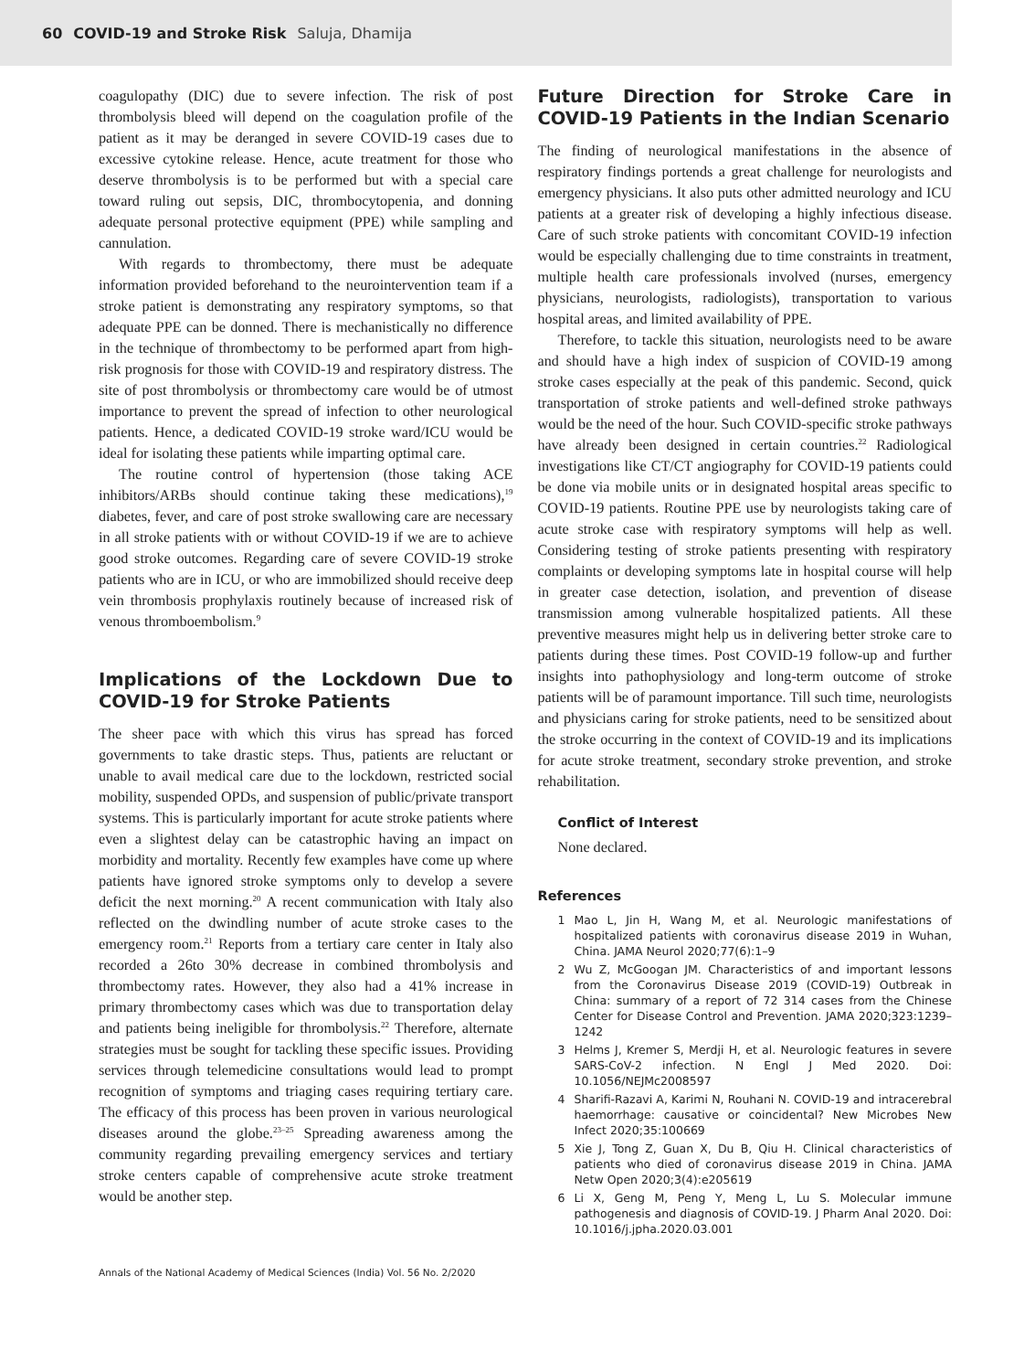60 COVID-19 and Stroke Risk Saluja, Dhamija
coagulopathy (DIC) due to severe infection. The risk of post thrombolysis bleed will depend on the coagulation profile of the patient as it may be deranged in severe COVID-19 cases due to excessive cytokine release. Hence, acute treatment for those who deserve thrombolysis is to be performed but with a special care toward ruling out sepsis, DIC, thrombocytopenia, and donning adequate personal protective equipment (PPE) while sampling and cannulation.
With regards to thrombectomy, there must be adequate information provided beforehand to the neurointervention team if a stroke patient is demonstrating any respiratory symptoms, so that adequate PPE can be donned. There is mechanistically no difference in the technique of thrombectomy to be performed apart from high-risk prognosis for those with COVID-19 and respiratory distress. The site of post thrombolysis or thrombectomy care would be of utmost importance to prevent the spread of infection to other neurological patients. Hence, a dedicated COVID-19 stroke ward/ICU would be ideal for isolating these patients while imparting optimal care.
The routine control of hypertension (those taking ACE inhibitors/ARBs should continue taking these medications),<sup>19</sup> diabetes, fever, and care of post stroke swallowing care are necessary in all stroke patients with or without COVID-19 if we are to achieve good stroke outcomes. Regarding care of severe COVID-19 stroke patients who are in ICU, or who are immobilized should receive deep vein thrombosis prophylaxis routinely because of increased risk of venous thromboembolism.<sup>9</sup>
Implications of the Lockdown Due to COVID-19 for Stroke Patients
The sheer pace with which this virus has spread has forced governments to take drastic steps. Thus, patients are reluctant or unable to avail medical care due to the lockdown, restricted social mobility, suspended OPDs, and suspension of public/private transport systems. This is particularly important for acute stroke patients where even a slightest delay can be catastrophic having an impact on morbidity and mortality. Recently few examples have come up where patients have ignored stroke symptoms only to develop a severe deficit the next morning.<sup>20</sup> A recent communication with Italy also reflected on the dwindling number of acute stroke cases to the emergency room.<sup>21</sup> Reports from a tertiary care center in Italy also recorded a 26to 30% decrease in combined thrombolysis and thrombectomy rates. However, they also had a 41% increase in primary thrombectomy cases which was due to transportation delay and patients being ineligible for thrombolysis.<sup>22</sup> Therefore, alternate strategies must be sought for tackling these specific issues. Providing services through telemedicine consultations would lead to prompt recognition of symptoms and triaging cases requiring tertiary care. The efficacy of this process has been proven in various neurological diseases around the globe.<sup>23–25</sup> Spreading awareness among the community regarding prevailing emergency services and tertiary stroke centers capable of comprehensive acute stroke treatment would be another step.
Future Direction for Stroke Care in COVID-19 Patients in the Indian Scenario
The finding of neurological manifestations in the absence of respiratory findings portends a great challenge for neurologists and emergency physicians. It also puts other admitted neurology and ICU patients at a greater risk of developing a highly infectious disease. Care of such stroke patients with concomitant COVID-19 infection would be especially challenging due to time constraints in treatment, multiple health care professionals involved (nurses, emergency physicians, neurologists, radiologists), transportation to various hospital areas, and limited availability of PPE.
Therefore, to tackle this situation, neurologists need to be aware and should have a high index of suspicion of COVID-19 among stroke cases especially at the peak of this pandemic. Second, quick transportation of stroke patients and well-defined stroke pathways would be the need of the hour. Such COVID-specific stroke pathways have already been designed in certain countries.<sup>22</sup> Radiological investigations like CT/CT angiography for COVID-19 patients could be done via mobile units or in designated hospital areas specific to COVID-19 patients. Routine PPE use by neurologists taking care of acute stroke case with respiratory symptoms will help as well. Considering testing of stroke patients presenting with respiratory complaints or developing symptoms late in hospital course will help in greater case detection, isolation, and prevention of disease transmission among vulnerable hospitalized patients. All these preventive measures might help us in delivering better stroke care to patients during these times. Post COVID-19 follow-up and further insights into pathophysiology and long-term outcome of stroke patients will be of paramount importance. Till such time, neurologists and physicians caring for stroke patients, need to be sensitized about the stroke occurring in the context of COVID-19 and its implications for acute stroke treatment, secondary stroke prevention, and stroke rehabilitation.
Conflict of Interest
None declared.
References
1 Mao L, Jin H, Wang M, et al. Neurologic manifestations of hospitalized patients with coronavirus disease 2019 in Wuhan, China. JAMA Neurol 2020;77(6):1–9
2 Wu Z, McGoogan JM. Characteristics of and important lessons from the Coronavirus Disease 2019 (COVID-19) Outbreak in China: summary of a report of 72 314 cases from the Chinese Center for Disease Control and Prevention. JAMA 2020;323:1239–1242
3 Helms J, Kremer S, Merdji H, et al. Neurologic features in severe SARS-CoV-2 infection. N Engl J Med 2020. Doi: 10.1056/NEJMc2008597
4 Sharifi-Razavi A, Karimi N, Rouhani N. COVID-19 and intracerebral haemorrhage: causative or coincidental? New Microbes New Infect 2020;35:100669
5 Xie J, Tong Z, Guan X, Du B, Qiu H. Clinical characteristics of patients who died of coronavirus disease 2019 in China. JAMA Netw Open 2020;3(4):e205619
6 Li X, Geng M, Peng Y, Meng L, Lu S. Molecular immune pathogenesis and diagnosis of COVID-19. J Pharm Anal 2020. Doi: 10.1016/j.jpha.2020.03.001
Annals of the National Academy of Medical Sciences (India) Vol. 56 No. 2/2020